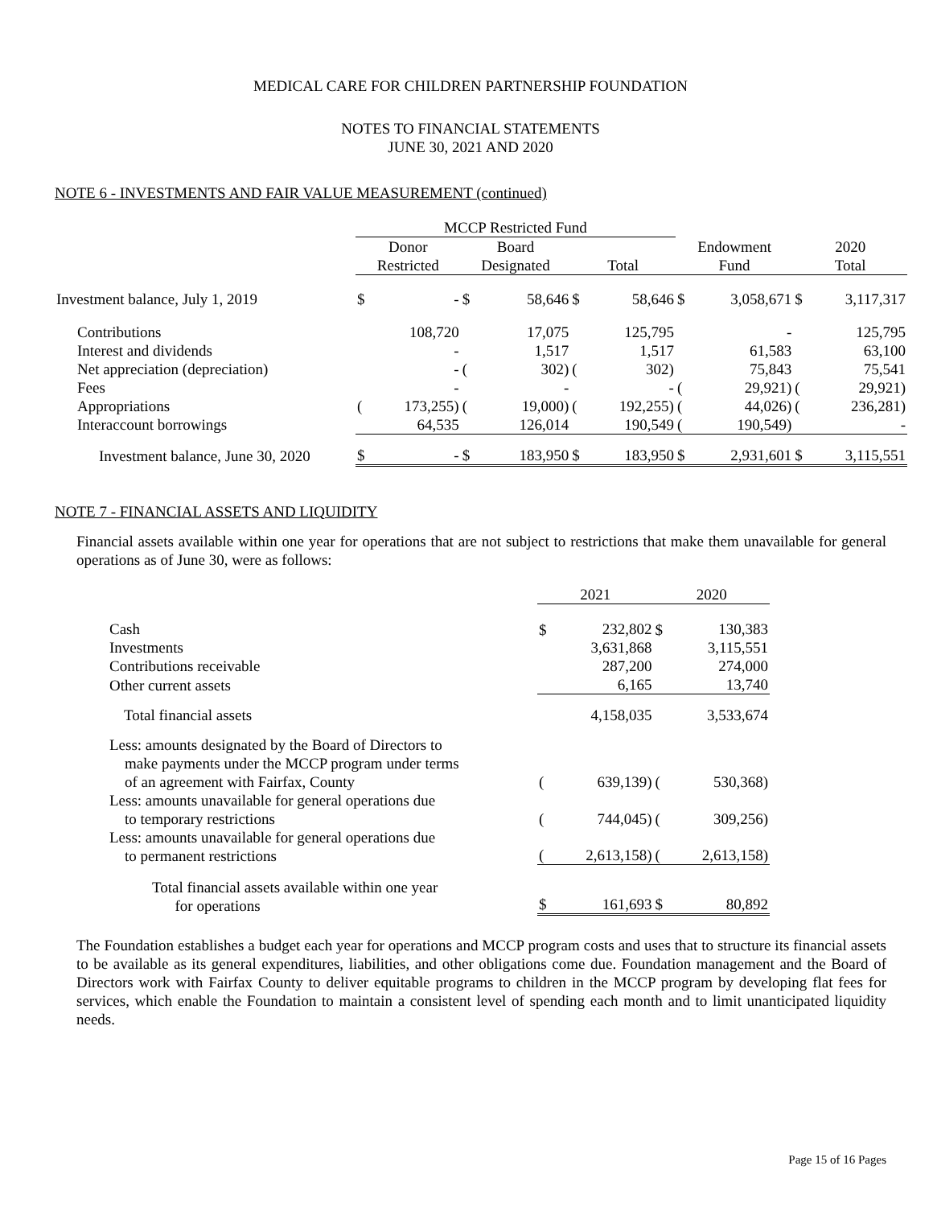MEDICAL CARE FOR CHILDREN PARTNERSHIP FOUNDATION
NOTES TO FINANCIAL STATEMENTS
JUNE 30, 2021 AND 2020
NOTE 6 - INVESTMENTS AND FAIR VALUE MEASUREMENT (continued)
| | MCCP Restricted Fund | | | | | | | | | |
| --- | --- | --- | --- | --- | --- | --- | --- | --- | --- | --- |
| | Donor Restricted | | Board Designated | | Total | | Endowment Fund | | 2020 Total | |
| Investment balance, July 1, 2019 | $ | - | $ | 58,646 | $ | 58,646 | $ | 3,058,671 | $ | 3,117,317 |
| Contributions | | 108,720 | | 17,075 | | 125,795 | | - | | 125,795 |
| Interest and dividends | | - | | 1,517 | | 1,517 | | 61,583 | | 63,100 |
| Net appreciation (depreciation) | | - | ( | 302) | ( | 302) | | 75,843 | | 75,541 |
| Fees | | - | | - | | - | ( | 29,921) | ( | 29,921) |
| Appropriations | ( | 173,255) | ( | 19,000) | ( | 192,255) | ( | 44,026) | ( | 236,281) |
| Interaccount borrowings | | 64,535 | | 126,014 | | 190,549 | ( | 190,549) | | - |
| Investment balance, June 30, 2020 | $ | - | $ | 183,950 | $ | 183,950 | $ | 2,931,601 | $ | 3,115,551 |
NOTE 7 - FINANCIAL ASSETS AND LIQUIDITY
Financial assets available within one year for operations that are not subject to restrictions that make them unavailable for general operations as of June 30, were as follows:
| | 2021 | | 2020 | |
| --- | --- | --- | --- | --- |
| Cash Investments Contributions receivable | $ | 232,802 3,631,868 287,200 | $ | 130,383 3,115,551 274,000 |
| Other current assets | | 6,165 | | 13,740 |
| Total financial assets | | 4,158,035 | | 3,533,674 |
| Less: amounts designated by the Board of Directors to make payments under the MCCP program under terms of an agreement with Fairfax, County | ( | 639,139) | ( | 530,368) |
| Less: amounts unavailable for general operations due to temporary restrictions | ( | 744,045) | ( | 309,256) |
| Less: amounts unavailable for general operations due to permanent restrictions | ( | 2,613,158) | ( | 2,613,158) |
| Total financial assets available within one year for operations | $ | 161,693 | $ | 80,892 |
The Foundation establishes a budget each year for operations and MCCP program costs and uses that to structure its financial assets to be available as its general expenditures, liabilities, and other obligations come due. Foundation management and the Board of Directors work with Fairfax County to deliver equitable programs to children in the MCCP program by developing flat fees for services, which enable the Foundation to maintain a consistent level of spending each month and to limit unanticipated liquidity needs.
Page 15 of 16 Pages